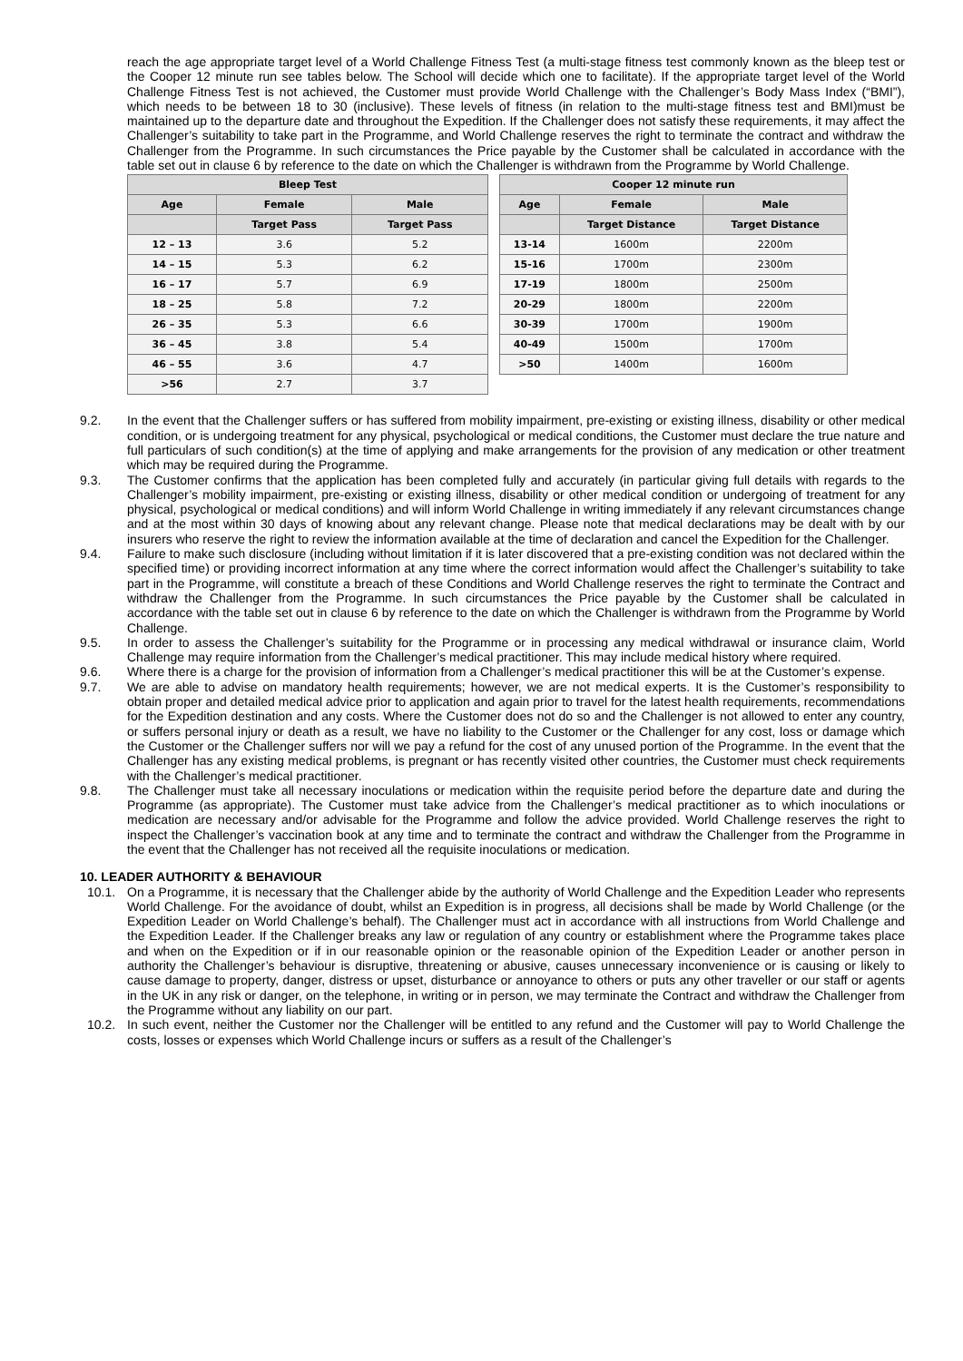reach the age appropriate target level of a World Challenge Fitness Test (a multi-stage fitness test commonly known as the bleep test or the Cooper 12 minute run see tables below. The School will decide which one to facilitate). If the appropriate target level of the World Challenge Fitness Test is not achieved, the Customer must provide World Challenge with the Challenger’s Body Mass Index (“BMI”), which needs to be between 18 to 30 (inclusive). These levels of fitness (in relation to the multi-stage fitness test and BMI)must be maintained up to the departure date and throughout the Expedition. If the Challenger does not satisfy these requirements, it may affect the Challenger’s suitability to take part in the Programme, and World Challenge reserves the right to terminate the contract and withdraw the Challenger from the Programme. In such circumstances the Price payable by the Customer shall be calculated in accordance with the table set out in clause 6 by reference to the date on which the Challenger is withdrawn from the Programme by World Challenge.
| Bleep Test | | |
| --- | --- | --- |
| Age | Female | Male |
| | Target Pass | Target Pass |
| 12 – 13 | 3.6 | 5.2 |
| 14 – 15 | 5.3 | 6.2 |
| 16 – 17 | 5.7 | 6.9 |
| 18 – 25 | 5.8 | 7.2 |
| 26 – 35 | 5.3 | 6.6 |
| 36 – 45 | 3.8 | 5.4 |
| 46 – 55 | 3.6 | 4.7 |
| >56 | 2.7 | 3.7 |
| Cooper 12 minute run | | |
| --- | --- | --- |
| Age | Female | Male |
| | Target Distance | Target Distance |
| 13-14 | 1600m | 2200m |
| 15-16 | 1700m | 2300m |
| 17-19 | 1800m | 2500m |
| 20-29 | 1800m | 2200m |
| 30-39 | 1700m | 1900m |
| 40-49 | 1500m | 1700m |
| >50 | 1400m | 1600m |
9.2. In the event that the Challenger suffers or has suffered from mobility impairment, pre-existing or existing illness, disability or other medical condition, or is undergoing treatment for any physical, psychological or medical conditions, the Customer must declare the true nature and full particulars of such condition(s) at the time of applying and make arrangements for the provision of any medication or other treatment which may be required during the Programme.
9.3. The Customer confirms that the application has been completed fully and accurately (in particular giving full details with regards to the Challenger’s mobility impairment, pre-existing or existing illness, disability or other medical condition or undergoing of treatment for any physical, psychological or medical conditions) and will inform World Challenge in writing immediately if any relevant circumstances change and at the most within 30 days of knowing about any relevant change. Please note that medical declarations may be dealt with by our insurers who reserve the right to review the information available at the time of declaration and cancel the Expedition for the Challenger.
9.4. Failure to make such disclosure (including without limitation if it is later discovered that a pre-existing condition was not declared within the specified time) or providing incorrect information at any time where the correct information would affect the Challenger’s suitability to take part in the Programme, will constitute a breach of these Conditions and World Challenge reserves the right to terminate the Contract and withdraw the Challenger from the Programme. In such circumstances the Price payable by the Customer shall be calculated in accordance with the table set out in clause 6 by reference to the date on which the Challenger is withdrawn from the Programme by World Challenge.
9.5. In order to assess the Challenger’s suitability for the Programme or in processing any medical withdrawal or insurance claim, World Challenge may require information from the Challenger’s medical practitioner. This may include medical history where required.
9.6. Where there is a charge for the provision of information from a Challenger’s medical practitioner this will be at the Customer’s expense.
9.7. We are able to advise on mandatory health requirements; however, we are not medical experts. It is the Customer’s responsibility to obtain proper and detailed medical advice prior to application and again prior to travel for the latest health requirements, recommendations for the Expedition destination and any costs. Where the Customer does not do so and the Challenger is not allowed to enter any country, or suffers personal injury or death as a result, we have no liability to the Customer or the Challenger for any cost, loss or damage which the Customer or the Challenger suffers nor will we pay a refund for the cost of any unused portion of the Programme. In the event that the Challenger has any existing medical problems, is pregnant or has recently visited other countries, the Customer must check requirements with the Challenger’s medical practitioner.
9.8. The Challenger must take all necessary inoculations or medication within the requisite period before the departure date and during the Programme (as appropriate). The Customer must take advice from the Challenger’s medical practitioner as to which inoculations or medication are necessary and/or advisable for the Programme and follow the advice provided. World Challenge reserves the right to inspect the Challenger’s vaccination book at any time and to terminate the contract and withdraw the Challenger from the Programme in the event that the Challenger has not received all the requisite inoculations or medication.
10. LEADER AUTHORITY & BEHAVIOUR
10.1. On a Programme, it is necessary that the Challenger abide by the authority of World Challenge and the Expedition Leader who represents World Challenge. For the avoidance of doubt, whilst an Expedition is in progress, all decisions shall be made by World Challenge (or the Expedition Leader on World Challenge’s behalf). The Challenger must act in accordance with all instructions from World Challenge and the Expedition Leader. If the Challenger breaks any law or regulation of any country or establishment where the Programme takes place and when on the Expedition or if in our reasonable opinion or the reasonable opinion of the Expedition Leader or another person in authority the Challenger’s behaviour is disruptive, threatening or abusive, causes unnecessary inconvenience or is causing or likely to cause damage to property, danger, distress or upset, disturbance or annoyance to others or puts any other traveller or our staff or agents in the UK in any risk or danger, on the telephone, in writing or in person, we may terminate the Contract and withdraw the Challenger from the Programme without any liability on our part.
10.2. In such event, neither the Customer nor the Challenger will be entitled to any refund and the Customer will pay to World Challenge the costs, losses or expenses which World Challenge incurs or suffers as a result of the Challenger’s